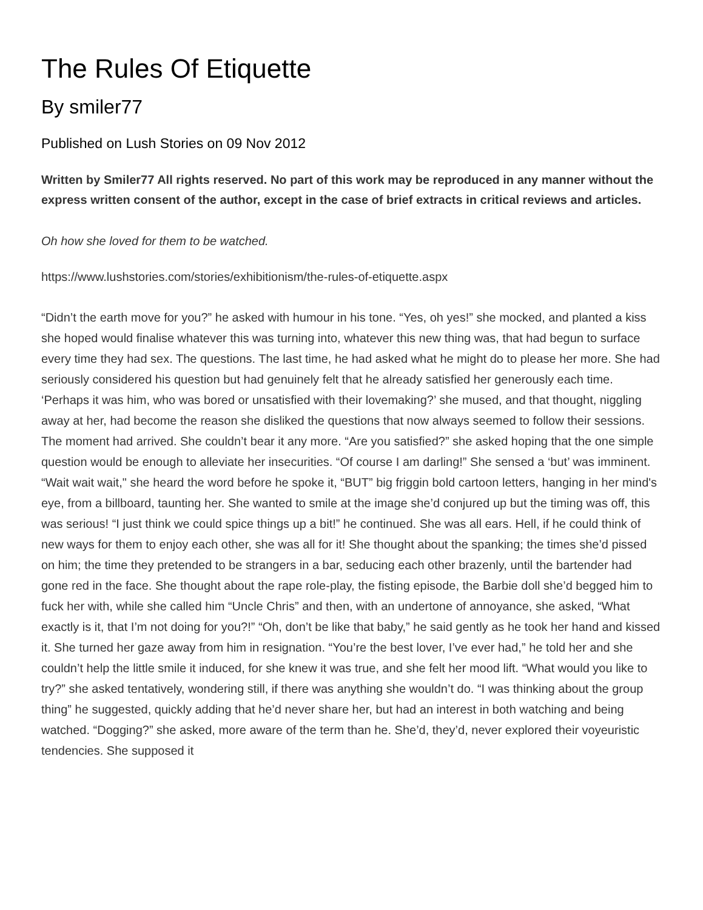The Rules Of Etiquette
By smiler77
Published on Lush Stories on 09 Nov 2012
Written by Smiler77 All rights reserved. No part of this work may be reproduced in any manner without the express written consent of the author, except in the case of brief extracts in critical reviews and articles.
Oh how she loved for them to be watched.
https://www.lushstories.com/stories/exhibitionism/the-rules-of-etiquette.aspx
“Didn’t the earth move for you?” he asked with humour in his tone. “Yes, oh yes!” she mocked, and planted a kiss she hoped would finalise whatever this was turning into, whatever this new thing was, that had begun to surface every time they had sex. The questions. The last time, he had asked what he might do to please her more. She had seriously considered his question but had genuinely felt that he already satisfied her generously each time. ‘Perhaps it was him, who was bored or unsatisfied with their lovemaking?’ she mused, and that thought, niggling away at her, had become the reason she disliked the questions that now always seemed to follow their sessions. The moment had arrived. She couldn’t bear it any more. “Are you satisfied?” she asked hoping that the one simple question would be enough to alleviate her insecurities. “Of course I am darling!” She sensed a ‘but’ was imminent. “Wait wait wait," she heard the word before he spoke it, “BUT” big friggin bold cartoon letters, hanging in her mind's eye, from a billboard, taunting her. She wanted to smile at the image she’d conjured up but the timing was off, this was serious! “I just think we could spice things up a bit!” he continued. She was all ears. Hell, if he could think of new ways for them to enjoy each other, she was all for it! She thought about the spanking; the times she’d pissed on him; the time they pretended to be strangers in a bar, seducing each other brazenly, until the bartender had gone red in the face. She thought about the rape role-play, the fisting episode, the Barbie doll she’d begged him to fuck her with, while she called him “Uncle Chris” and then, with an undertone of annoyance, she asked, “What exactly is it, that I’m not doing for you?!” “Oh, don’t be like that baby,” he said gently as he took her hand and kissed it. She turned her gaze away from him in resignation. “You’re the best lover, I’ve ever had,” he told her and she couldn’t help the little smile it induced, for she knew it was true, and she felt her mood lift. “What would you like to try?” she asked tentatively, wondering still, if there was anything she wouldn’t do. “I was thinking about the group thing” he suggested, quickly adding that he’d never share her, but had an interest in both watching and being watched. “Dogging?” she asked, more aware of the term than he. She’d, they’d, never explored their voyeuristic tendencies. She supposed it